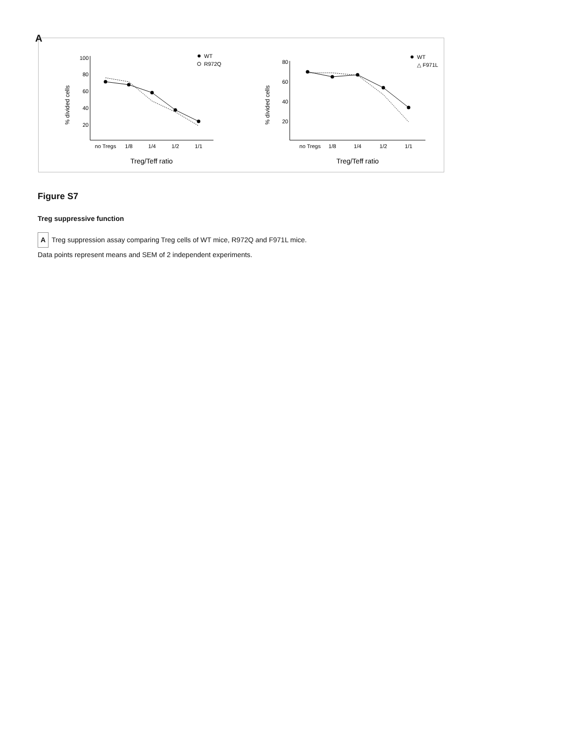A
WT
R972Q
WT
△ F971L
100
80
60
40
20
80
60
40
20
no Tregs
1/8
1/4
1/2
1/1
no Tregs
1/8
1/4
1/2
1/1
Treg/Teff ratio
Treg/Teff ratio
% divided cells
% divided cells
Figure S7
Treg suppressive function
A Treg suppression assay comparing Treg cells of WT mice, R972Q and F971L mice.
Data points represent means and SEM of 2 independent experiments.